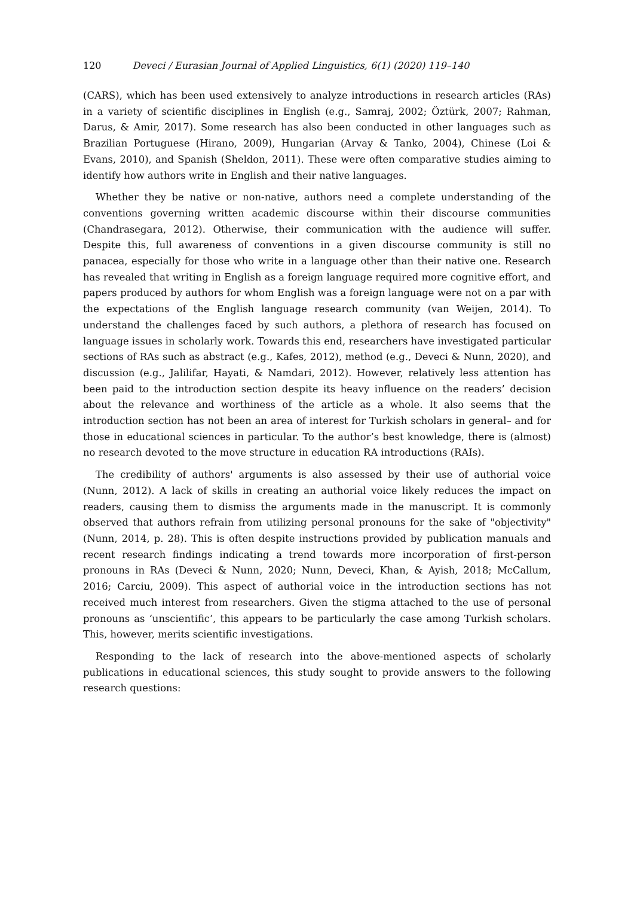120 Deveci / Eurasian Journal of Applied Linguistics, 6(1) (2020) 119–140
(CARS), which has been used extensively to analyze introductions in research articles (RAs) in a variety of scientific disciplines in English (e.g., Samraj, 2002; Öztürk, 2007; Rahman, Darus, & Amir, 2017). Some research has also been conducted in other languages such as Brazilian Portuguese (Hirano, 2009), Hungarian (Arvay & Tanko, 2004), Chinese (Loi & Evans, 2010), and Spanish (Sheldon, 2011). These were often comparative studies aiming to identify how authors write in English and their native languages.
Whether they be native or non-native, authors need a complete understanding of the conventions governing written academic discourse within their discourse communities (Chandrasegara, 2012). Otherwise, their communication with the audience will suffer. Despite this, full awareness of conventions in a given discourse community is still no panacea, especially for those who write in a language other than their native one. Research has revealed that writing in English as a foreign language required more cognitive effort, and papers produced by authors for whom English was a foreign language were not on a par with the expectations of the English language research community (van Weijen, 2014). To understand the challenges faced by such authors, a plethora of research has focused on language issues in scholarly work. Towards this end, researchers have investigated particular sections of RAs such as abstract (e.g., Kafes, 2012), method (e.g., Deveci & Nunn, 2020), and discussion (e.g., Jalilifar, Hayati, & Namdari, 2012). However, relatively less attention has been paid to the introduction section despite its heavy influence on the readers’ decision about the relevance and worthiness of the article as a whole. It also seems that the introduction section has not been an area of interest for Turkish scholars in general– and for those in educational sciences in particular. To the author’s best knowledge, there is (almost) no research devoted to the move structure in education RA introductions (RAIs).
The credibility of authors' arguments is also assessed by their use of authorial voice (Nunn, 2012). A lack of skills in creating an authorial voice likely reduces the impact on readers, causing them to dismiss the arguments made in the manuscript. It is commonly observed that authors refrain from utilizing personal pronouns for the sake of "objectivity" (Nunn, 2014, p. 28). This is often despite instructions provided by publication manuals and recent research findings indicating a trend towards more incorporation of first-person pronouns in RAs (Deveci & Nunn, 2020; Nunn, Deveci, Khan, & Ayish, 2018; McCallum, 2016; Carciu, 2009). This aspect of authorial voice in the introduction sections has not received much interest from researchers. Given the stigma attached to the use of personal pronouns as ‘unscientific’, this appears to be particularly the case among Turkish scholars. This, however, merits scientific investigations.
Responding to the lack of research into the above-mentioned aspects of scholarly publications in educational sciences, this study sought to provide answers to the following research questions: